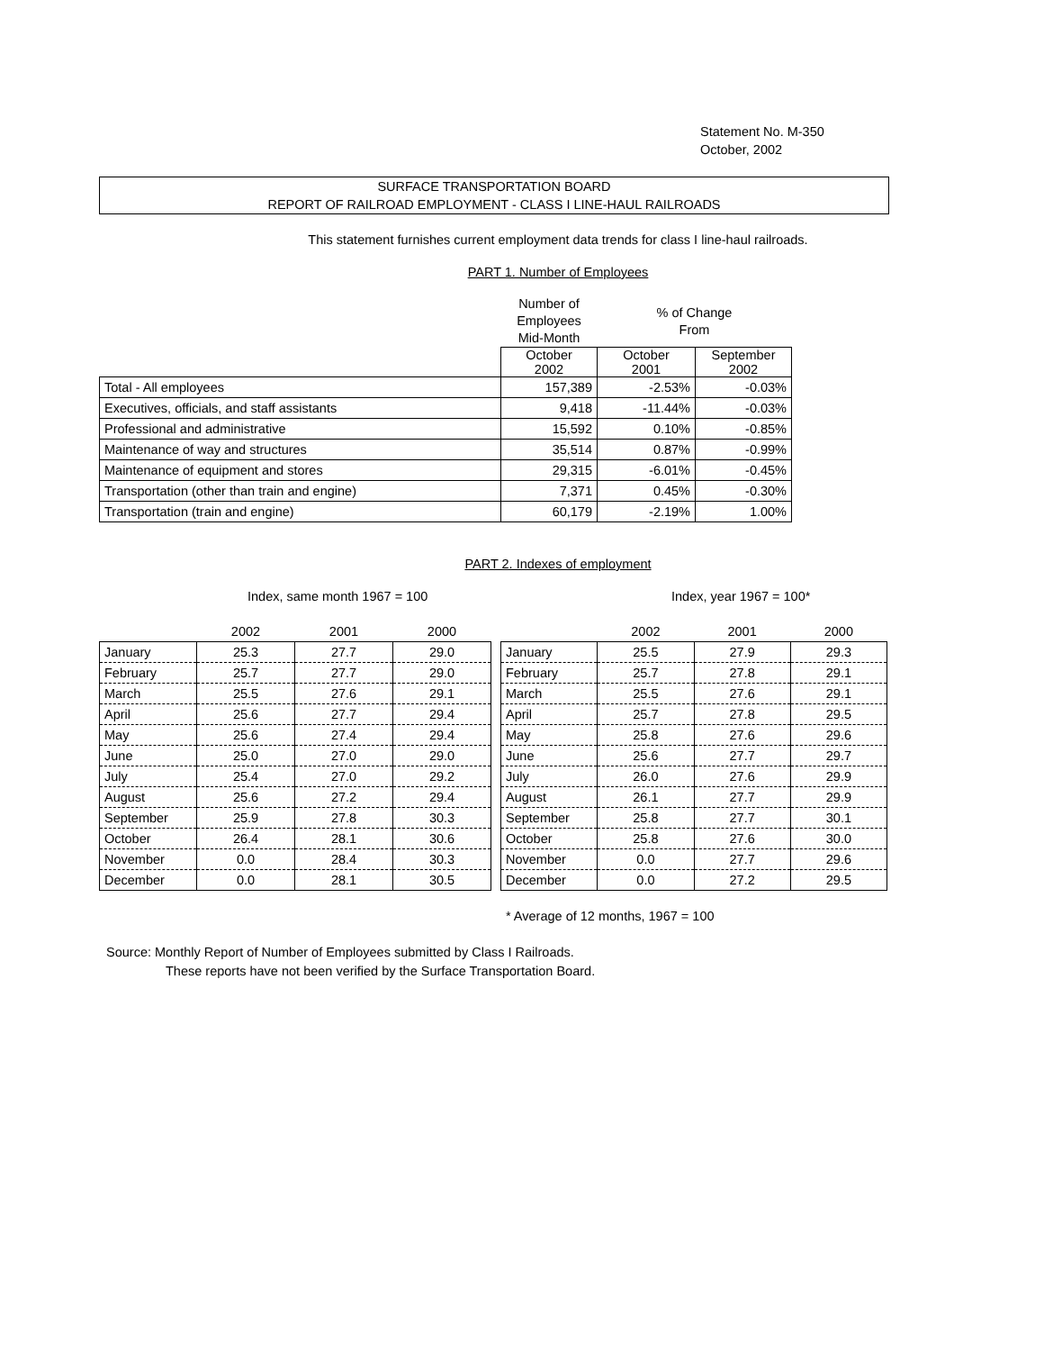Statement No. M-350
October, 2002
SURFACE TRANSPORTATION BOARD
REPORT OF RAILROAD EMPLOYMENT - CLASS I LINE-HAUL RAILROADS
This statement furnishes current employment data trends for class I line-haul railroads.
PART 1. Number of Employees
| | Number of Employees Mid-Month | % of Change From | |
| --- | --- | --- | --- |
| | October 2002 | October 2001 | September 2002 |
| Total - All employees | 157,389 | -2.53% | -0.03% |
| Executives, officials, and staff assistants | 9,418 | -11.44% | -0.03% |
| Professional and administrative | 15,592 | 0.10% | -0.85% |
| Maintenance of way and structures | 35,514 | 0.87% | -0.99% |
| Maintenance of equipment and stores | 29,315 | -6.01% | -0.45% |
| Transportation (other than train and engine) | 7,371 | 0.45% | -0.30% |
| Transportation (train and engine) | 60,179 | -2.19% | 1.00% |
PART 2. Indexes of employment
Index, same month 1967 = 100
| | 2002 | 2001 | 2000 |
| January | 25.3 | 27.7 | 29.0 |
| February | 25.7 | 27.7 | 29.0 |
| March | 25.5 | 27.6 | 29.1 |
| April | 25.6 | 27.7 | 29.4 |
| May | 25.6 | 27.4 | 29.4 |
| June | 25.0 | 27.0 | 29.0 |
| July | 25.4 | 27.0 | 29.2 |
| August | 25.6 | 27.2 | 29.4 |
| September | 25.9 | 27.8 | 30.3 |
| October | 26.4 | 28.1 | 30.6 |
| November | 0.0 | 28.4 | 30.3 |
| December | 0.0 | 28.1 | 30.5 |
Index, year 1967 = 100*
| | 2002 | 2001 | 2000 |
| January | 25.5 | 27.9 | 29.3 |
| February | 25.7 | 27.8 | 29.1 |
| March | 25.5 | 27.6 | 29.1 |
| April | 25.7 | 27.8 | 29.5 |
| May | 25.8 | 27.6 | 29.6 |
| June | 25.6 | 27.7 | 29.7 |
| July | 26.0 | 27.6 | 29.9 |
| August | 26.1 | 27.7 | 29.9 |
| September | 25.8 | 27.7 | 30.1 |
| October | 25.8 | 27.6 | 30.0 |
| November | 0.0 | 27.7 | 29.6 |
| December | 0.0 | 27.2 | 29.5 |
* Average of 12 months, 1967 = 100
Source: Monthly Report of Number of Employees submitted by Class I Railroads.
These reports have not been verified by the Surface Transportation Board.